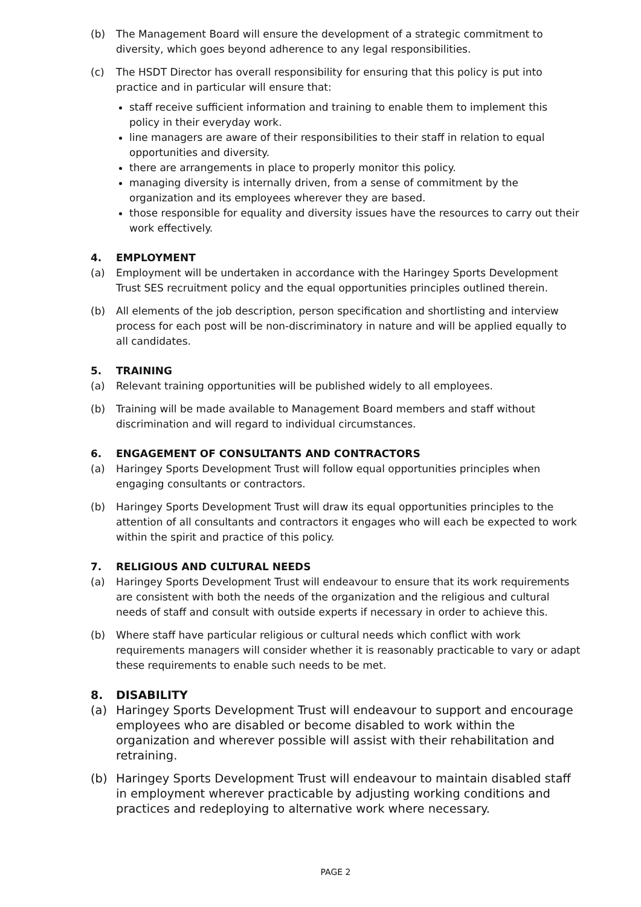(b) The Management Board will ensure the development of a strategic commitment to diversity, which goes beyond adherence to any legal responsibilities.
(c) The HSDT Director has overall responsibility for ensuring that this policy is put into practice and in particular will ensure that:
staff receive sufficient information and training to enable them to implement this policy in their everyday work.
line managers are aware of their responsibilities to their staff in relation to equal opportunities and diversity.
there are arrangements in place to properly monitor this policy.
managing diversity is internally driven, from a sense of commitment by the organization and its employees wherever they are based.
those responsible for equality and diversity issues have the resources to carry out their work effectively.
4. EMPLOYMENT
(a) Employment will be undertaken in accordance with the Haringey Sports Development Trust SES recruitment policy and the equal opportunities principles outlined therein.
(b) All elements of the job description, person specification and shortlisting and interview process for each post will be non-discriminatory in nature and will be applied equally to all candidates.
5. TRAINING
(a) Relevant training opportunities will be published widely to all employees.
(b) Training will be made available to Management Board members and staff without discrimination and will regard to individual circumstances.
6. ENGAGEMENT OF CONSULTANTS AND CONTRACTORS
(a) Haringey Sports Development Trust will follow equal opportunities principles when engaging consultants or contractors.
(b) Haringey Sports Development Trust will draw its equal opportunities principles to the attention of all consultants and contractors it engages who will each be expected to work within the spirit and practice of this policy.
7. RELIGIOUS AND CULTURAL NEEDS
(a) Haringey Sports Development Trust will endeavour to ensure that its work requirements are consistent with both the needs of the organization and the religious and cultural needs of staff and consult with outside experts if necessary in order to achieve this.
(b) Where staff have particular religious or cultural needs which conflict with work requirements managers will consider whether it is reasonably practicable to vary or adapt these requirements to enable such needs to be met.
8. DISABILITY
(a) Haringey Sports Development Trust will endeavour to support and encourage employees who are disabled or become disabled to work within the organization and wherever possible will assist with their rehabilitation and retraining.
(b) Haringey Sports Development Trust will endeavour to maintain disabled staff in employment wherever practicable by adjusting working conditions and practices and redeploying to alternative work where necessary.
PAGE 2